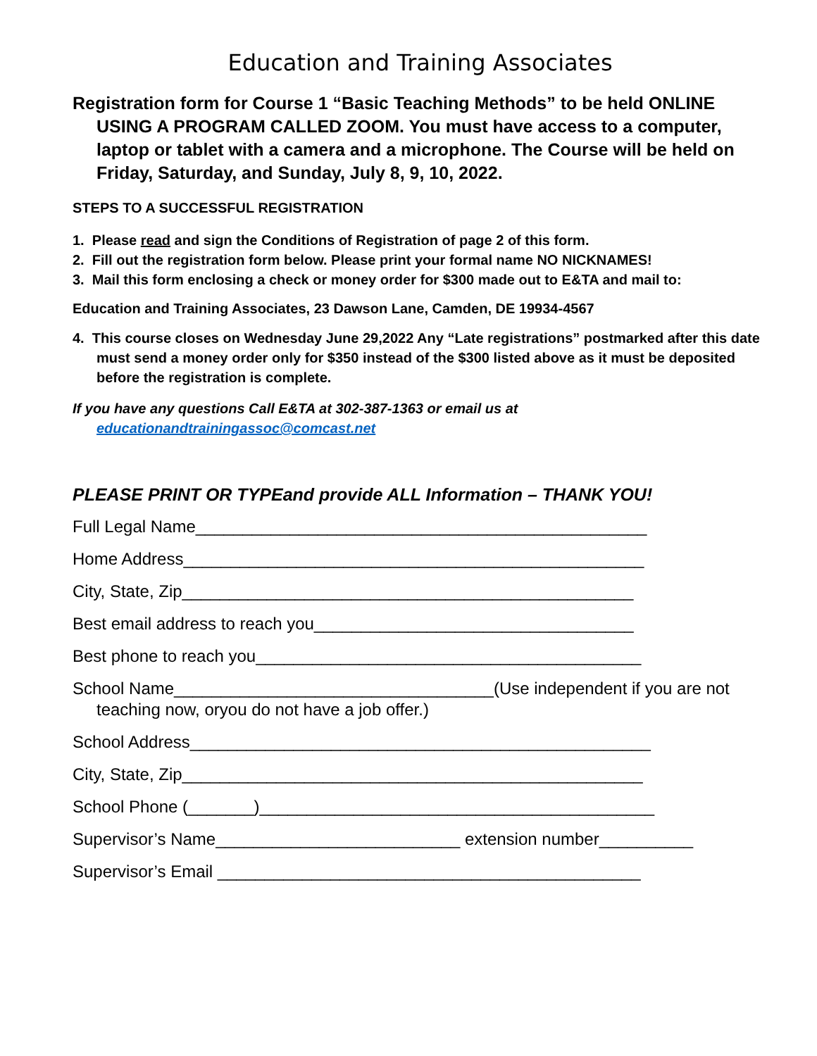Education and Training Associates
Registration form for Course 1 “Basic Teaching Methods” to be held ONLINE USING A PROGRAM CALLED ZOOM. You must have access to a computer, laptop or tablet with a camera and a microphone. The Course will be held on Friday, Saturday, and Sunday, July 8, 9, 10, 2022.
STEPS TO A SUCCESSFUL REGISTRATION
1. Please read and sign the Conditions of Registration of page 2 of this form.
2. Fill out the registration form below. Please print your formal name NO NICKNAMES!
3. Mail this form enclosing a check or money order for $300 made out to E&TA and mail to:
Education and Training Associates, 23 Dawson Lane, Camden, DE 19934-4567
4. This course closes on Wednesday June 29,2022 Any “Late registrations” postmarked after this date must send a money order only for $350 instead of the $300 listed above as it must be deposited before the registration is complete.
If you have any questions Call E&TA at 302-387-1363 or email us at educationandtrainingassoc@comcast.net
PLEASE PRINT OR TYPEand provide ALL Information – THANK YOU!
Full Legal Name________________________________________________
Home Address_________________________________________________
City, State, Zip________________________________________________
Best email address to reach you__________________________________
Best phone to reach you_________________________________________
School Name__________________________________(Use independent if you are not teaching now, oryou do not have a job offer.)
School Address_________________________________________________
City, State, Zip_________________________________________________
School Phone (_______)__________________________________________
Supervisor’s Name__________________________ extension number__________
Supervisor’s Email _____________________________________________